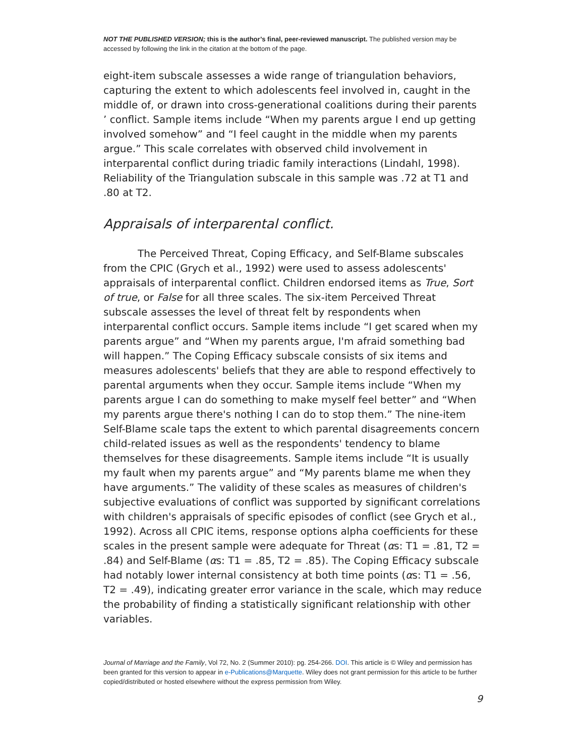NOT THE PUBLISHED VERSION; this is the author’s final, peer-reviewed manuscript. The published version may be accessed by following the link in the citation at the bottom of the page.
eight-item subscale assesses a wide range of triangulation behaviors, capturing the extent to which adolescents feel involved in, caught in the middle of, or drawn into cross-generational coalitions during their parents ’ conflict. Sample items include “When my parents argue I end up getting involved somehow” and “I feel caught in the middle when my parents argue.” This scale correlates with observed child involvement in interparental conflict during triadic family interactions (Lindahl, 1998). Reliability of the Triangulation subscale in this sample was .72 at T1 and .80 at T2.
Appraisals of interparental conflict.
The Perceived Threat, Coping Efficacy, and Self-Blame subscales from the CPIC (Grych et al., 1992) were used to assess adolescents' appraisals of interparental conflict. Children endorsed items as True, Sort of true, or False for all three scales. The six-item Perceived Threat subscale assesses the level of threat felt by respondents when interparental conflict occurs. Sample items include “I get scared when my parents argue” and “When my parents argue, I'm afraid something bad will happen.” The Coping Efficacy subscale consists of six items and measures adolescents' beliefs that they are able to respond effectively to parental arguments when they occur. Sample items include “When my parents argue I can do something to make myself feel better” and “When my parents argue there's nothing I can do to stop them.” The nine-item Self-Blame scale taps the extent to which parental disagreements concern child-related issues as well as the respondents' tendency to blame themselves for these disagreements. Sample items include “It is usually my fault when my parents argue” and “My parents blame me when they have arguments.” The validity of these scales as measures of children's subjective evaluations of conflict was supported by significant correlations with children's appraisals of specific episodes of conflict (see Grych et al., 1992). Across all CPIC items, response options alpha coefficients for these scales in the present sample were adequate for Threat (αs: T1 = .81, T2 = .84) and Self-Blame (αs: T1 = .85, T2 = .85). The Coping Efficacy subscale had notably lower internal consistency at both time points (αs: T1 = .56, T2 = .49), indicating greater error variance in the scale, which may reduce the probability of finding a statistically significant relationship with other variables.
Journal of Marriage and the Family, Vol 72, No. 2 (Summer 2010): pg. 254-266. DOI. This article is © Wiley and permission has been granted for this version to appear in e-Publications@Marquette. Wiley does not grant permission for this article to be further copied/distributed or hosted elsewhere without the express permission from Wiley.
9